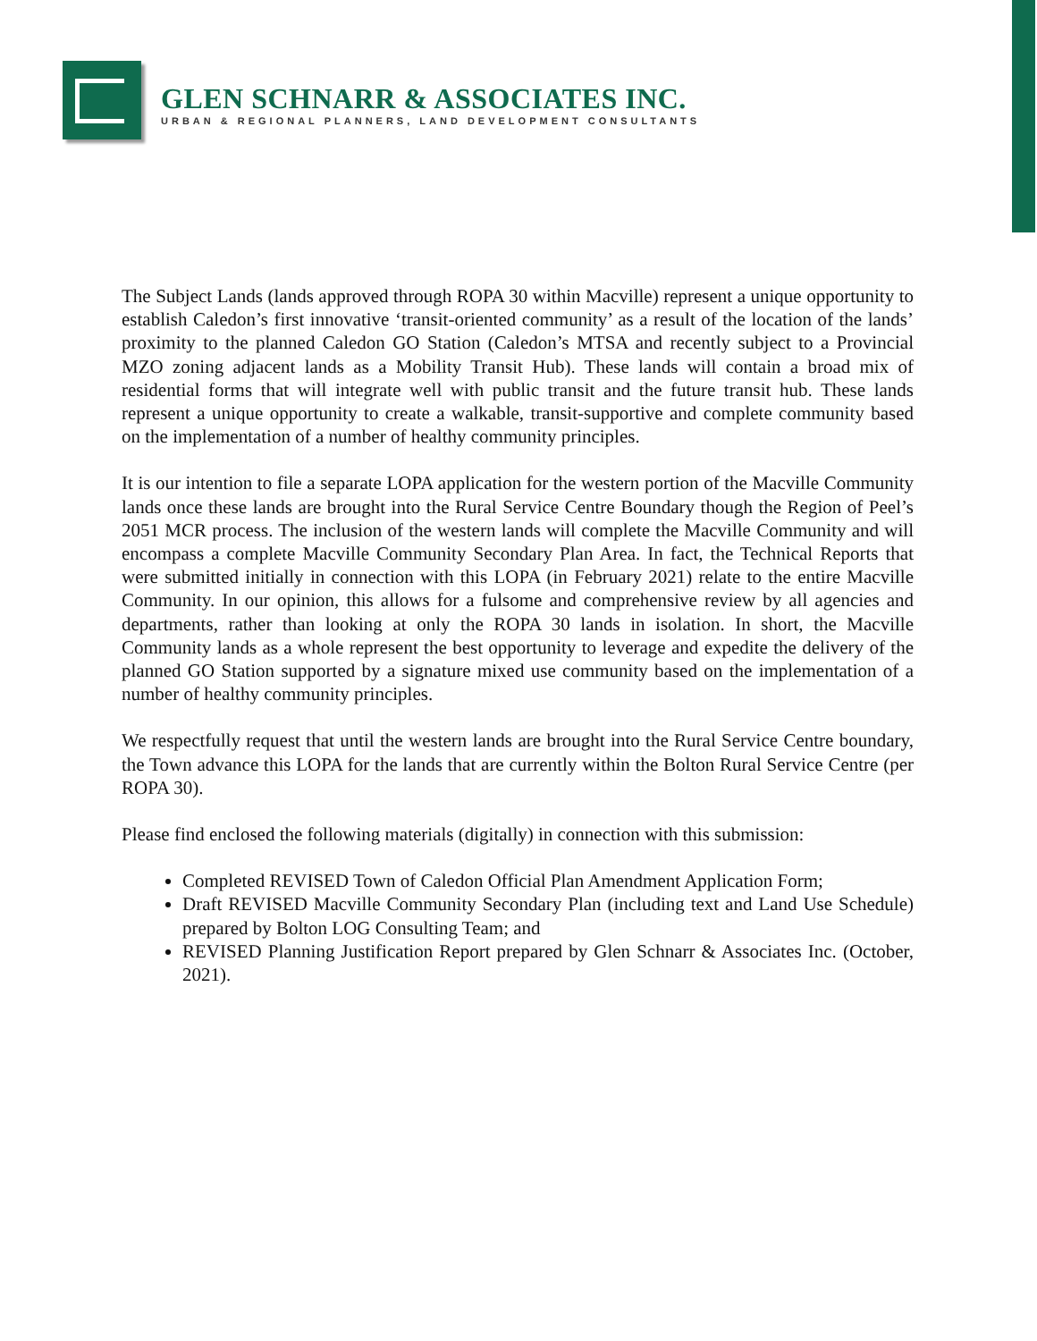GLEN SCHNARR & ASSOCIATES INC.
URBAN & REGIONAL PLANNERS, LAND DEVELOPMENT CONSULTANTS
The Subject Lands (lands approved through ROPA 30 within Macville) represent a unique opportunity to establish Caledon’s first innovative ‘transit-oriented community’ as a result of the location of the lands’ proximity to the planned Caledon GO Station (Caledon’s MTSA and recently subject to a Provincial MZO zoning adjacent lands as a Mobility Transit Hub). These lands will contain a broad mix of residential forms that will integrate well with public transit and the future transit hub. These lands represent a unique opportunity to create a walkable, transit-supportive and complete community based on the implementation of a number of healthy community principles.
It is our intention to file a separate LOPA application for the western portion of the Macville Community lands once these lands are brought into the Rural Service Centre Boundary though the Region of Peel’s 2051 MCR process. The inclusion of the western lands will complete the Macville Community and will encompass a complete Macville Community Secondary Plan Area. In fact, the Technical Reports that were submitted initially in connection with this LOPA (in February 2021) relate to the entire Macville Community. In our opinion, this allows for a fulsome and comprehensive review by all agencies and departments, rather than looking at only the ROPA 30 lands in isolation. In short, the Macville Community lands as a whole represent the best opportunity to leverage and expedite the delivery of the planned GO Station supported by a signature mixed use community based on the implementation of a number of healthy community principles.
We respectfully request that until the western lands are brought into the Rural Service Centre boundary, the Town advance this LOPA for the lands that are currently within the Bolton Rural Service Centre (per ROPA 30).
Please find enclosed the following materials (digitally) in connection with this submission:
Completed REVISED Town of Caledon Official Plan Amendment Application Form;
Draft REVISED Macville Community Secondary Plan (including text and Land Use Schedule) prepared by Bolton LOG Consulting Team; and
REVISED Planning Justification Report prepared by Glen Schnarr & Associates Inc. (October, 2021).